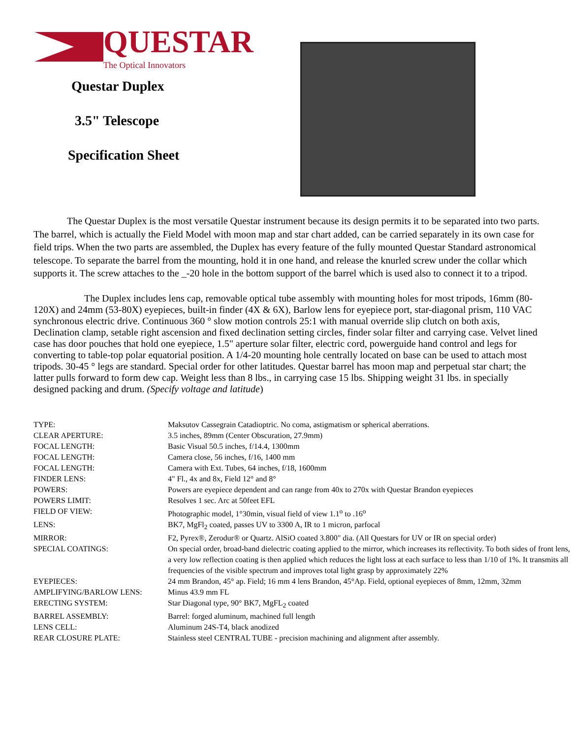QUESTAR
The Optical Innovators
Questar Duplex
3.5" Telescope
Specification Sheet
The Questar Duplex is the most versatile Questar instrument because its design permits it to be separated into two parts. The barrel, which is actually the Field Model with moon map and star chart added, can be carried separately in its own case for field trips. When the two parts are assembled, the Duplex has every feature of the fully mounted Questar Standard astronomical telescope. To separate the barrel from the mounting, hold it in one hand, and release the knurled screw under the collar which supports it. The screw attaches to the _-20 hole in the bottom support of the barrel which is used also to connect it to a tripod.
The Duplex includes lens cap, removable optical tube assembly with mounting holes for most tripods, 16mm (80-120X) and 24mm (53-80X) eyepieces, built-in finder (4X & 6X), Barlow lens for eyepiece port, star-diagonal prism, 110 VAC synchronous electric drive. Continuous 360 ° slow motion controls 25:1 with manual override slip clutch on both axis, Declination clamp, setable right ascension and fixed declination setting circles, finder solar filter and carrying case. Velvet lined case has door pouches that hold one eyepiece, 1.5" aperture solar filter, electric cord, powerguide hand control and legs for converting to table-top polar equatorial position. A 1/4-20 mounting hole centrally located on base can be used to attach most tripods. 30-45 ° legs are standard. Special order for other latitudes. Questar barrel has moon map and perpetual star chart; the latter pulls forward to form dew cap. Weight less than 8 lbs., in carrying case 15 lbs. Shipping weight 31 lbs. in specially designed packing and drum. (Specify voltage and latitude)
| TYPE: | Maksutov Cassegrain Catadioptric. No coma, astigmatism or spherical aberrations. |
| CLEAR APERTURE: | 3.5 inches, 89mm (Center Obscuration, 27.9mm) |
| FOCAL LENGTH: | Basic Visual 50.5 inches, f/14.4, 1300mm |
| FOCAL LENGTH: | Camera close, 56 inches, f/16, 1400 mm |
| FOCAL LENGTH: | Camera with Ext. Tubes, 64 inches, f/18, 1600mm |
| FINDER LENS: | 4" Fl., 4x and 8x, Field 12° and 8° |
| POWERS: | Powers are eyepiece dependent and can range from 40x to 270x with Questar Brandon eyepieces |
| POWERS LIMIT: | Resolves 1 sec. Arc at 50feet EFL |
| FIELD OF VIEW: | Photographic model, 1°30min, visual field of view 1.1<sup>o</sup> to .16<sup>o</sup> |
| LENS: | BK7, MgFl<sub>2</sub> coated, passes UV to 3300 A, IR to 1 micron, parfocal |
| MIRROR: | F2, Pyrex®, Zerodur® or Quartz. AlSiO coated 3.800" dia. (All Questars for UV or IR on special order) |
| SPECIAL COATINGS: | On special order, broad-band dielectric coating applied to the mirror, which increases its reflectivity. To both sides of front lens, a very low reflection coating is then applied which reduces the light loss at each surface to less than 1/10 of 1%. It transmits all frequencies of the visible spectrum and improves total light grasp by approximately 22% |
| EYEPIECES: | 24 mm Brandon, 45° ap. Field; 16 mm 4 lens Brandon, 45°Ap. Field, optional eyepieces of 8mm, 12mm, 32mm |
| AMPLIFYING/BARLOW LENS: | Minus 43.9 mm FL |
| ERECTING SYSTEM: | Star Diagonal type, 90° BK7, MgFL<sub>2</sub> coated |
| BARREL ASSEMBLY: | Barrel: forged aluminum, machined full length |
| LENS CELL: | Aluminum 24S-T4, black anodized |
| REAR CLOSURE PLATE: | Stainless steel CENTRAL TUBE - precision machining and alignment after assembly. |